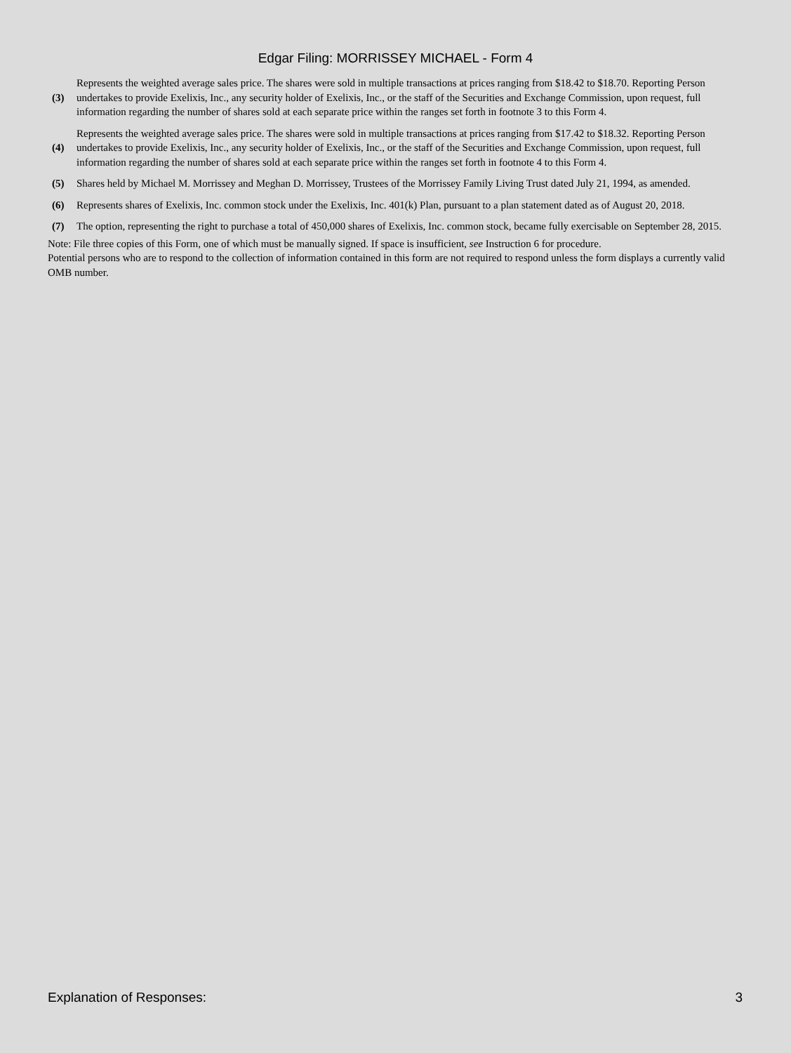Edgar Filing: MORRISSEY MICHAEL - Form 4
| (3) | Represents the weighted average sales price. The shares were sold in multiple transactions at prices ranging from $18.42 to $18.70. Reporting Person undertakes to provide Exelixis, Inc., any security holder of Exelixis, Inc., or the staff of the Securities and Exchange Commission, upon request, full information regarding the number of shares sold at each separate price within the ranges set forth in footnote 3 to this Form 4. |
| (4) | Represents the weighted average sales price. The shares were sold in multiple transactions at prices ranging from $17.42 to $18.32. Reporting Person undertakes to provide Exelixis, Inc., any security holder of Exelixis, Inc., or the staff of the Securities and Exchange Commission, upon request, full information regarding the number of shares sold at each separate price within the ranges set forth in footnote 4 to this Form 4. |
| (5) | Shares held by Michael M. Morrissey and Meghan D. Morrissey, Trustees of the Morrissey Family Living Trust dated July 21, 1994, as amended. |
| (6) | Represents shares of Exelixis, Inc. common stock under the Exelixis, Inc. 401(k) Plan, pursuant to a plan statement dated as of August 20, 2018. |
| (7) | The option, representing the right to purchase a total of 450,000 shares of Exelixis, Inc. common stock, became fully exercisable on September 28, 2015. |
Note: File three copies of this Form, one of which must be manually signed. If space is insufficient, see Instruction 6 for procedure.
Potential persons who are to respond to the collection of information contained in this form are not required to respond unless the form displays a currently valid OMB number.
Explanation of Responses: 3